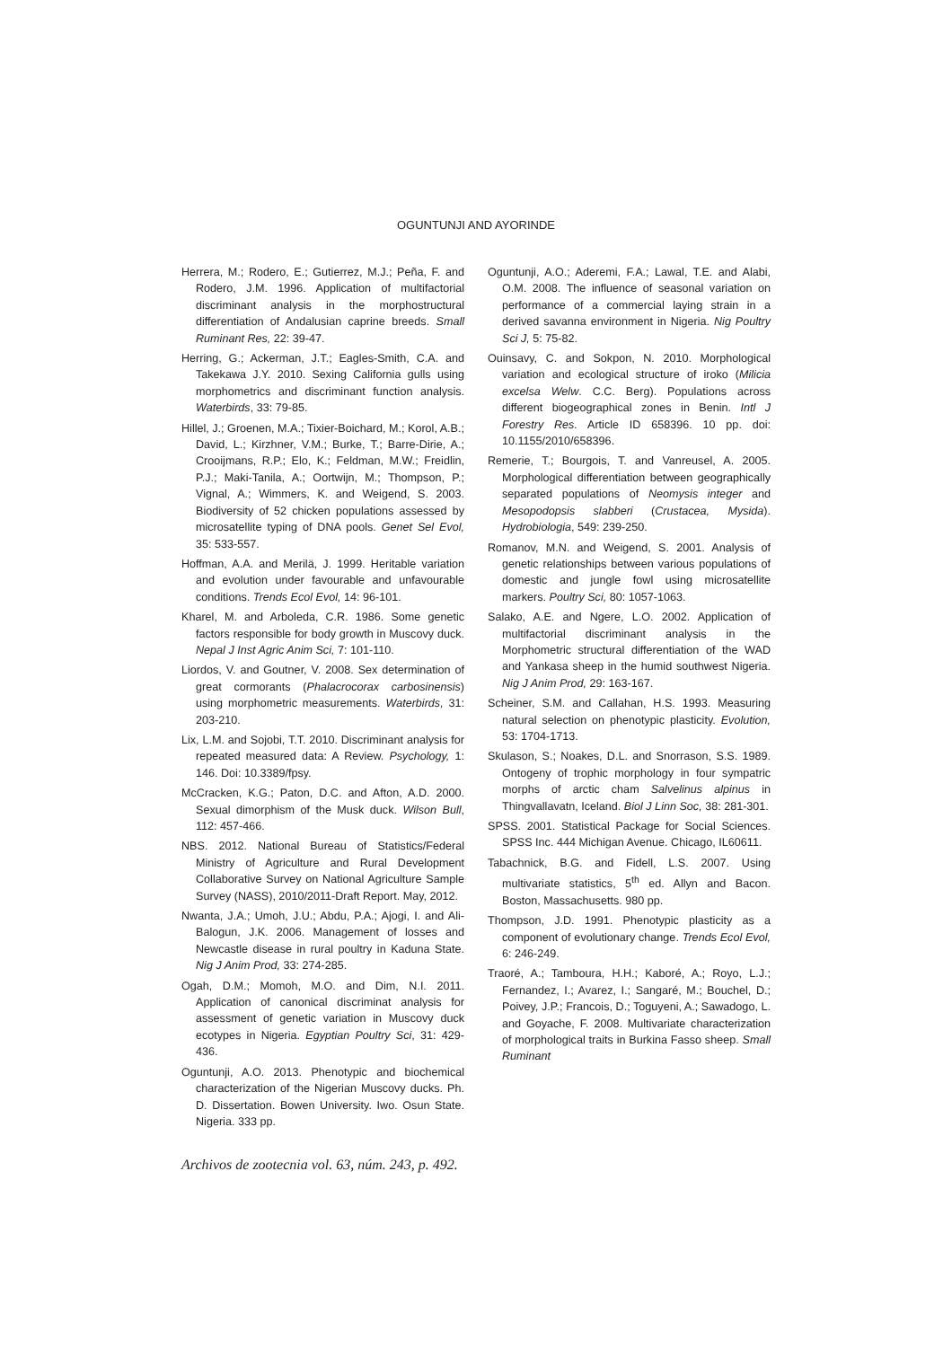OGUNTUNJI AND AYORINDE
Herrera, M.; Rodero, E.; Gutierrez, M.J.; Peña, F. and Rodero, J.M. 1996. Application of multifactorial discriminant analysis in the morphostructural differentiation of Andalusian caprine breeds. Small Ruminant Res, 22: 39-47.
Herring, G.; Ackerman, J.T.; Eagles-Smith, C.A. and Takekawa J.Y. 2010. Sexing California gulls using morphometrics and discriminant function analysis. Waterbirds, 33: 79-85.
Hillel, J.; Groenen, M.A.; Tixier-Boichard, M.; Korol, A.B.; David, L.; Kirzhner, V.M.; Burke, T.; Barre-Dirie, A.; Crooijmans, R.P.; Elo, K.; Feldman, M.W.; Freidlin, P.J.; Maki-Tanila, A.; Oortwijn, M.; Thompson, P.; Vignal, A.; Wimmers, K. and Weigend, S. 2003. Biodiversity of 52 chicken populations assessed by microsatellite typing of DNA pools. Genet Sel Evol, 35: 533-557.
Hoffman, A.A. and Merilä, J. 1999. Heritable variation and evolution under favourable and unfavourable conditions. Trends Ecol Evol, 14: 96-101.
Kharel, M. and Arboleda, C.R. 1986. Some genetic factors responsible for body growth in Muscovy duck. Nepal J Inst Agric Anim Sci, 7: 101-110.
Liordos, V. and Goutner, V. 2008. Sex determination of great cormorants (Phalacrocorax carbosinensis) using morphometric measurements. Waterbirds, 31: 203-210.
Lix, L.M. and Sojobi, T.T. 2010. Discriminant analysis for repeated measured data: A Review. Psychology, 1: 146. Doi: 10.3389/fpsy.
McCracken, K.G.; Paton, D.C. and Afton, A.D. 2000. Sexual dimorphism of the Musk duck. Wilson Bull, 112: 457-466.
NBS. 2012. National Bureau of Statistics/Federal Ministry of Agriculture and Rural Development Collaborative Survey on National Agriculture Sample Survey (NASS), 2010/2011-Draft Report. May, 2012.
Nwanta, J.A.; Umoh, J.U.; Abdu, P.A.; Ajogi, I. and Ali-Balogun, J.K. 2006. Management of losses and Newcastle disease in rural poultry in Kaduna State. Nig J Anim Prod, 33: 274-285.
Ogah, D.M.; Momoh, M.O. and Dim, N.I. 2011. Application of canonical discriminat analysis for assessment of genetic variation in Muscovy duck ecotypes in Nigeria. Egyptian Poultry Sci, 31: 429-436.
Oguntunji, A.O. 2013. Phenotypic and biochemical characterization of the Nigerian Muscovy ducks. Ph. D. Dissertation. Bowen University. Iwo. Osun State. Nigeria. 333 pp.
Oguntunji, A.O.; Aderemi, F.A.; Lawal, T.E. and Alabi, O.M. 2008. The influence of seasonal variation on performance of a commercial laying strain in a derived savanna environment in Nigeria. Nig Poultry Sci J, 5: 75-82.
Ouinsavy, C. and Sokpon, N. 2010. Morphological variation and ecological structure of iroko (Milicia excelsa Welw. C.C. Berg). Populations across different biogeographical zones in Benin. Intl J Forestry Res. Article ID 658396. 10 pp. doi: 10.1155/2010/658396.
Remerie, T.; Bourgois, T. and Vanreusel, A. 2005. Morphological differentiation between geographically separated populations of Neomysis integer and Mesopodopsis slabberi (Crustacea, Mysida). Hydrobiologia, 549: 239-250.
Romanov, M.N. and Weigend, S. 2001. Analysis of genetic relationships between various populations of domestic and jungle fowl using microsatellite markers. Poultry Sci, 80: 1057-1063.
Salako, A.E. and Ngere, L.O. 2002. Application of multifactorial discriminant analysis in the Morphometric structural differentiation of the WAD and Yankasa sheep in the humid southwest Nigeria. Nig J Anim Prod, 29: 163-167.
Scheiner, S.M. and Callahan, H.S. 1993. Measuring natural selection on phenotypic plasticity. Evolution, 53: 1704-1713.
Skulason, S.; Noakes, D.L. and Snorrason, S.S. 1989. Ontogeny of trophic morphology in four sympatric morphs of arctic cham Salvelinus alpinus in Thingvallavatn, Iceland. Biol J Linn Soc, 38: 281-301.
SPSS. 2001. Statistical Package for Social Sciences. SPSS Inc. 444 Michigan Avenue. Chicago, IL60611.
Tabachnick, B.G. and Fidell, L.S. 2007. Using multivariate statistics, 5<sup>th</sup> ed. Allyn and Bacon. Boston, Massachusetts. 980 pp.
Thompson, J.D. 1991. Phenotypic plasticity as a component of evolutionary change. Trends Ecol Evol, 6: 246-249.
Traoré, A.; Tamboura, H.H.; Kaboré, A.; Royo, L.J.; Fernandez, I.; Avarez, I.; Sangaré, M.; Bouchel, D.; Poivey, J.P.; Francois, D.; Toguyeni, A.; Sawadogo, L. and Goyache, F. 2008. Multivariate characterization of morphological traits in Burkina Fasso sheep. Small Ruminant
Archivos de zootecnia vol. 63, núm. 243, p. 492.